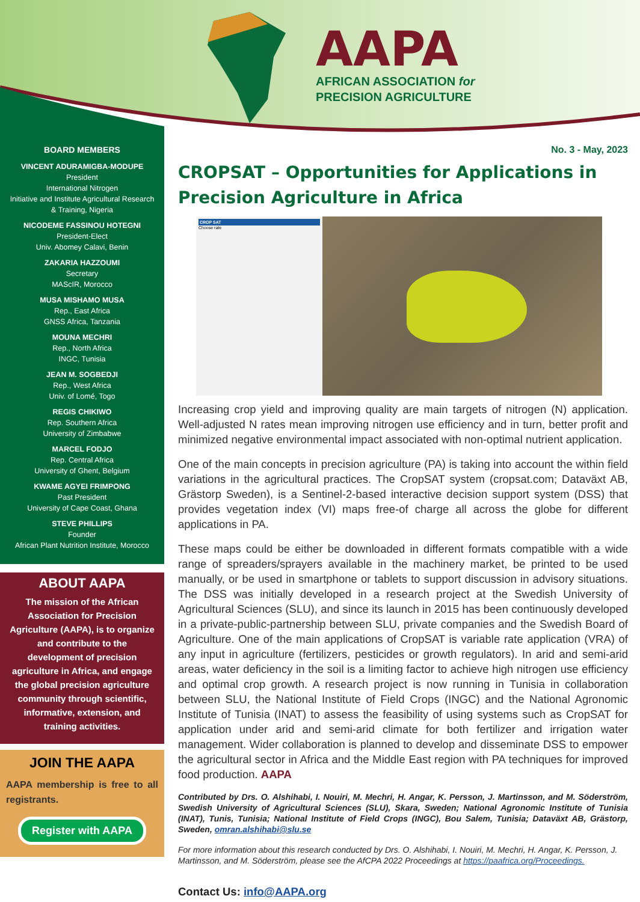AAPA
AFRICAN ASSOCIATION for
PRECISION AGRICULTURE
BOARD MEMBERS
VINCENT ADURAMIGBA-MODUPE
President
International Nitrogen
Initiative and Institute Agricultural Research
& Training, Nigeria
NICODEME FASSINOU HOTEGNI
President-Elect
Univ. Abomey Calavi, Benin
ZAKARIA HAZZOUMI
Secretary
MAScIR, Morocco
MUSA MISHAMO MUSA
Rep., East Africa
GNSS Africa, Tanzania
MOUNA MECHRI
Rep., North Africa
INGC, Tunisia
JEAN M. SOGBEDJI
Rep., West Africa
Univ. of Lomé, Togo
REGIS CHIKIWO
Rep. Southern Africa
University of Zimbabwe
MARCEL FODJO
Rep. Central Africa
University of Ghent, Belgium
KWAME AGYEI FRIMPONG
Past President
University of Cape Coast, Ghana
STEVE PHILLIPS
Founder
African Plant Nutrition Institute, Morocco
ABOUT AAPA
The mission of the African Association for Precision Agriculture (AAPA), is to organize and contribute to the development of precision agriculture in Africa, and engage the global precision agriculture community through scientific, informative, extension, and training activities.
JOIN THE AAPA
AAPA membership is free to all registrants.
Register with AAPA
No. 3 - May, 2023
CROPSAT – Opportunities for Applications in Precision Agriculture in Africa
CROP SAT
Choose rate
Increasing crop yield and improving quality are main targets of nitrogen (N) application. Well-adjusted N rates mean improving nitrogen use efficiency and in turn, better profit and minimized negative environmental impact associated with non-optimal nutrient application.
One of the main concepts in precision agriculture (PA) is taking into account the within field variations in the agricultural practices. The CropSAT system (cropsat.com; Dataväxt AB, Grästorp Sweden), is a Sentinel-2-based interactive decision support system (DSS) that provides vegetation index (VI) maps free-of charge all across the globe for different applications in PA.
These maps could be either be downloaded in different formats compatible with a wide range of spreaders/sprayers available in the machinery market, be printed to be used manually, or be used in smartphone or tablets to support discussion in advisory situations. The DSS was initially developed in a research project at the Swedish University of Agricultural Sciences (SLU), and since its launch in 2015 has been continuously developed in a private-public-partnership between SLU, private companies and the Swedish Board of Agriculture. One of the main applications of CropSAT is variable rate application (VRA) of any input in agriculture (fertilizers, pesticides or growth regulators). In arid and semi-arid areas, water deficiency in the soil is a limiting factor to achieve high nitrogen use efficiency and optimal crop growth. A research project is now running in Tunisia in collaboration between SLU, the National Institute of Field Crops (INGC) and the National Agronomic Institute of Tunisia (INAT) to assess the feasibility of using systems such as CropSAT for application under arid and semi-arid climate for both fertilizer and irrigation water management. Wider collaboration is planned to develop and disseminate DSS to empower the agricultural sector in Africa and the Middle East region with PA techniques for improved food production. AAPA
Contributed by Drs. O. Alshihabi, I. Nouiri, M. Mechri, H. Angar, K. Persson, J. Martinsson, and M. Söderström, Swedish University of Agricultural Sciences (SLU), Skara, Sweden; National Agronomic Institute of Tunisia (INAT), Tunis, Tunisia; National Institute of Field Crops (INGC), Bou Salem, Tunisia; Dataväxt AB, Grästorp, Sweden, omran.alshihabi@slu.se
For more information about this research conducted by Drs. O. Alshihabi, I. Nouiri, M. Mechri, H. Angar, K. Persson, J. Martinsson, and M. Söderström, please see the AfCPA 2022 Proceedings at https://paafrica.org/Proceedings.
Contact Us: info@AAPA.org